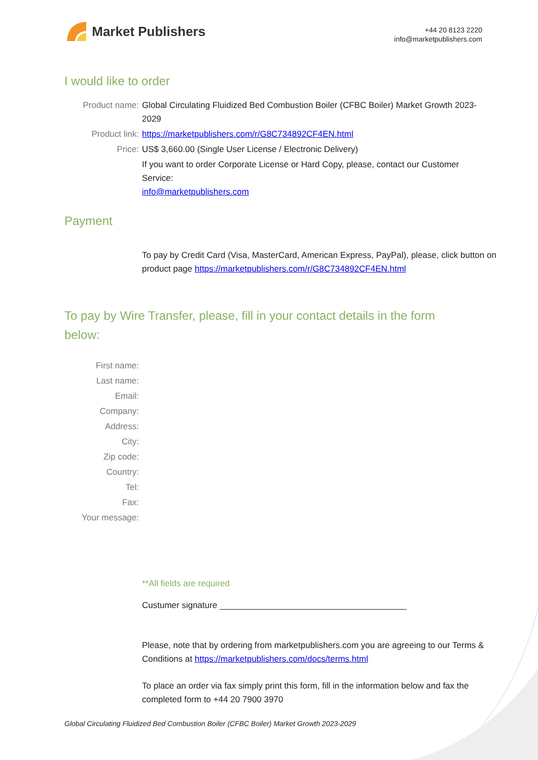Market Publishers
+44 20 8123 2220
info@marketpublishers.com
I would like to order
Product name: Global Circulating Fluidized Bed Combustion Boiler (CFBC Boiler) Market Growth 2023-2029
Product link: https://marketpublishers.com/r/G8C734892CF4EN.html
Price: US$ 3,660.00 (Single User License / Electronic Delivery)
If you want to order Corporate License or Hard Copy, please, contact our Customer Service:
info@marketpublishers.com
Payment
To pay by Credit Card (Visa, MasterCard, American Express, PayPal), please, click button on product page https://marketpublishers.com/r/G8C734892CF4EN.html
To pay by Wire Transfer, please, fill in your contact details in the form below:
First name:
Last name:
Email:
Company:
Address:
City:
Zip code:
Country:
Tel:
Fax:
Your message:
**All fields are required
Custumer signature _______________________________________
Please, note that by ordering from marketpublishers.com you are agreeing to our Terms & Conditions at https://marketpublishers.com/docs/terms.html
To place an order via fax simply print this form, fill in the information below and fax the completed form to +44 20 7900 3970
Global Circulating Fluidized Bed Combustion Boiler (CFBC Boiler) Market Growth 2023-2029